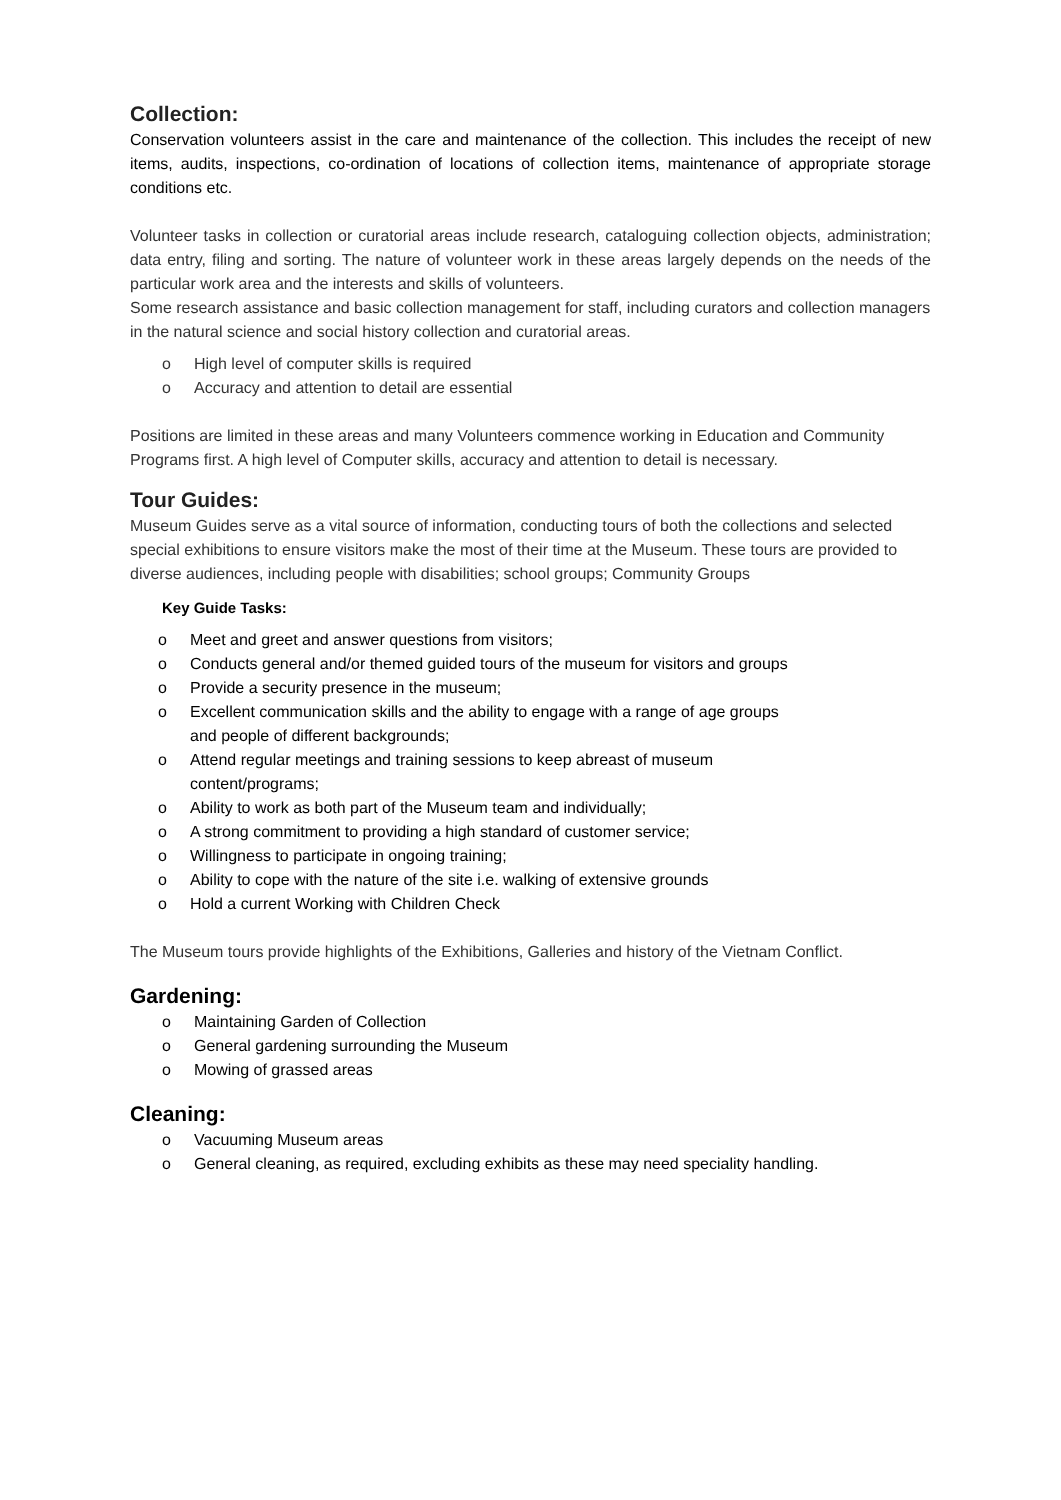Collection:
Conservation volunteers assist in the care and maintenance of the collection. This includes the receipt of new items, audits, inspections, co-ordination of locations of collection items, maintenance of appropriate storage conditions etc.
Volunteer tasks in collection or curatorial areas include research, cataloguing collection objects, administration; data entry, filing and sorting. The nature of volunteer work in these areas largely depends on the needs of the particular work area and the interests and skills of volunteers.
Some research assistance and basic collection management for staff, including curators and collection managers in the natural science and social history collection and curatorial areas.
o High level of computer skills is required
o Accuracy and attention to detail are essential
Positions are limited in these areas and many Volunteers commence working in Education and Community Programs first. A high level of Computer skills, accuracy and attention to detail is necessary.
Tour Guides:
Museum Guides serve as a vital source of information, conducting tours of both the collections and selected special exhibitions to ensure visitors make the most of their time at the Museum. These tours are provided to diverse audiences, including people with disabilities; school groups; Community Groups
Key Guide Tasks:
o Meet and greet and answer questions from visitors;
o Conducts general and/or themed guided tours of the museum for visitors and groups
o Provide a security presence in the museum;
o Excellent communication skills and the ability to engage with a range of age groups
and people of different backgrounds;
o Attend regular meetings and training sessions to keep abreast of museum
content/programs;
o Ability to work as both part of the Museum team and individually;
o A strong commitment to providing a high standard of customer service;
o Willingness to participate in ongoing training;
o Ability to cope with the nature of the site i.e. walking of extensive grounds
o Hold a current Working with Children Check
The Museum tours provide highlights of the Exhibitions, Galleries and history of the Vietnam Conflict.
Gardening:
o Maintaining Garden of Collection
o General gardening surrounding the Museum
o Mowing of grassed areas
Cleaning:
o Vacuuming Museum areas
o General cleaning, as required, excluding exhibits as these may need speciality handling.